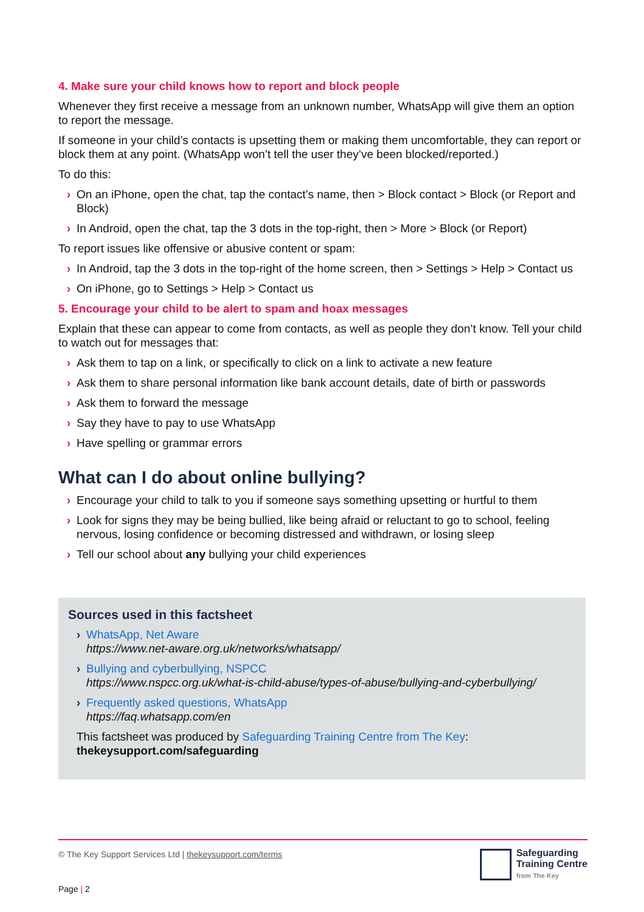4. Make sure your child knows how to report and block people
Whenever they first receive a message from an unknown number, WhatsApp will give them an option to report the message.
If someone in your child’s contacts is upsetting them or making them uncomfortable, they can report or block them at any point. (WhatsApp won’t tell the user they’ve been blocked/reported.)
To do this:
› On an iPhone, open the chat, tap the contact’s name, then > Block contact > Block (or Report and Block)
› In Android, open the chat, tap the 3 dots in the top-right, then > More > Block (or Report)
To report issues like offensive or abusive content or spam:
› In Android, tap the 3 dots in the top-right of the home screen, then > Settings > Help > Contact us
› On iPhone, go to Settings > Help > Contact us
5. Encourage your child to be alert to spam and hoax messages
Explain that these can appear to come from contacts, as well as people they don’t know. Tell your child to watch out for messages that:
› Ask them to tap on a link, or specifically to click on a link to activate a new feature
› Ask them to share personal information like bank account details, date of birth or passwords
› Ask them to forward the message
› Say they have to pay to use WhatsApp
› Have spelling or grammar errors
What can I do about online bullying?
› Encourage your child to talk to you if someone says something upsetting or hurtful to them
› Look for signs they may be being bullied, like being afraid or reluctant to go to school, feeling nervous, losing confidence or becoming distressed and withdrawn, or losing sleep
› Tell our school about any bullying your child experiences
Sources used in this factsheet
› WhatsApp, Net Aware
https://www.net-aware.org.uk/networks/whatsapp/
› Bullying and cyberbullying, NSPCC
https://www.nspcc.org.uk/what-is-child-abuse/types-of-abuse/bullying-and-cyberbullying/
› Frequently asked questions, WhatsApp
https://faq.whatsapp.com/en
This factsheet was produced by Safeguarding Training Centre from The Key:
thekeysupport.com/safeguarding
© The Key Support Services Ltd | thekeysupport.com/terms
Page | 2
Safeguarding
Training Centre
from The Key